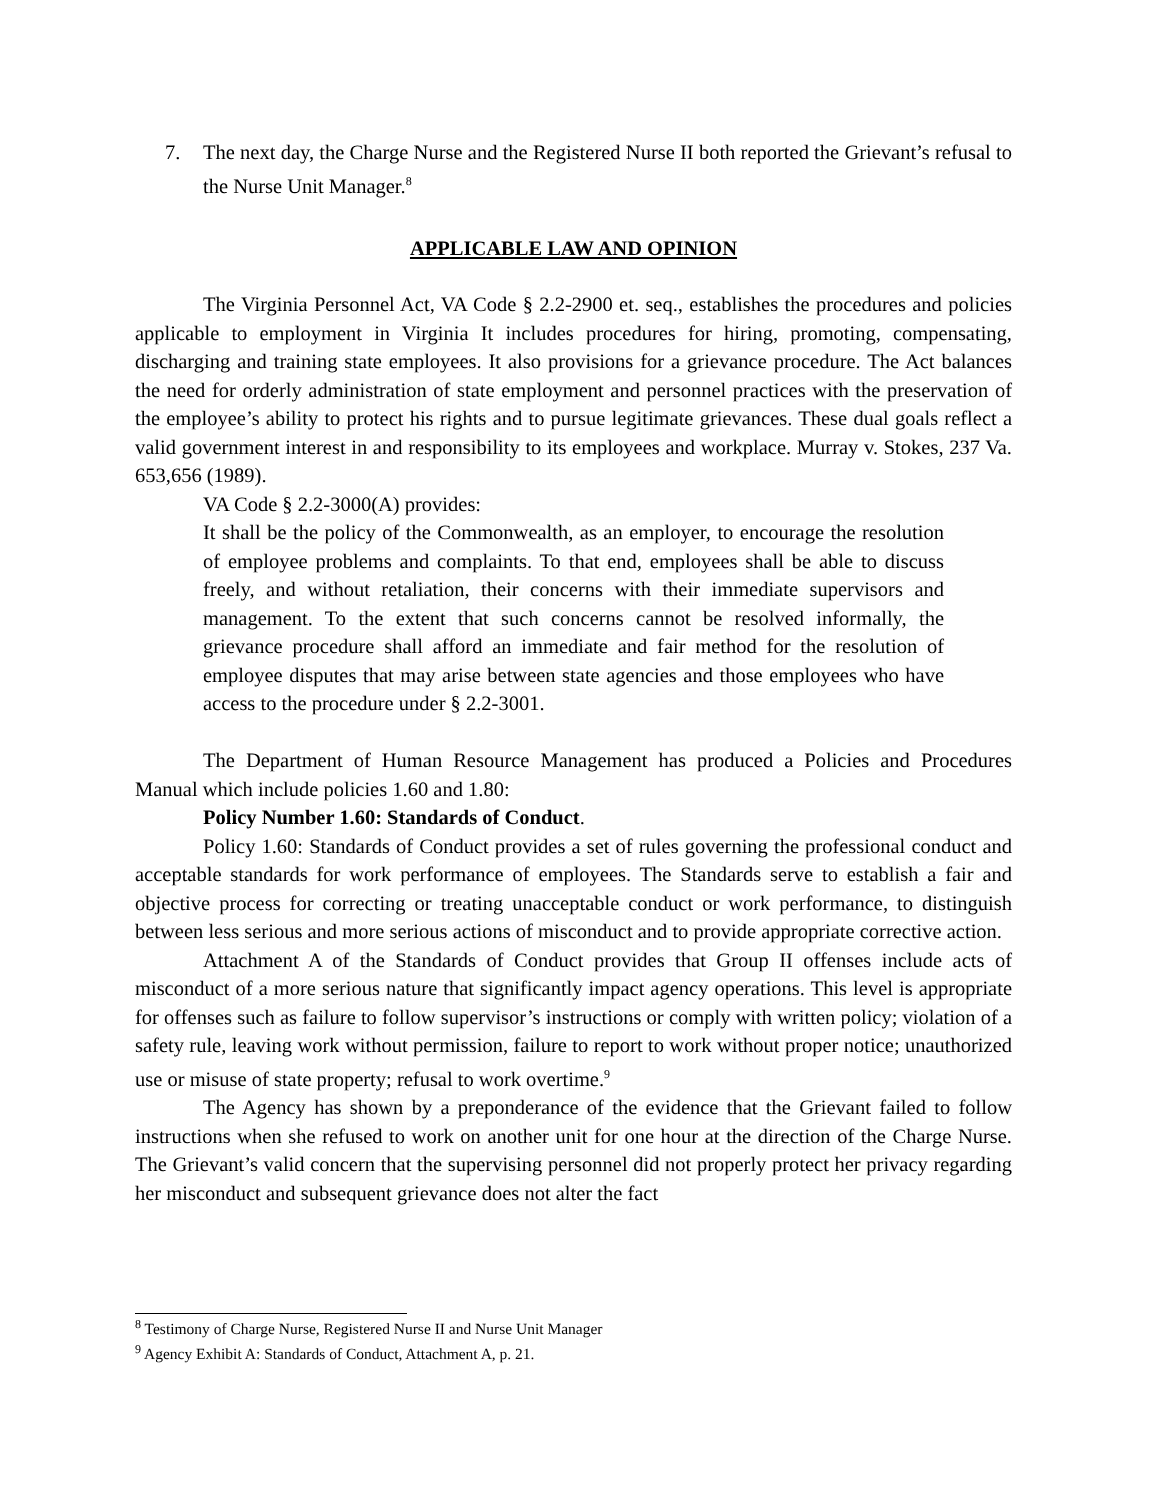7. The next day, the Charge Nurse and the Registered Nurse II both reported the Grievant’s refusal to the Nurse Unit Manager.<sup>8</sup>
APPLICABLE LAW AND OPINION
The Virginia Personnel Act, VA Code § 2.2-2900 et. seq., establishes the procedures and policies applicable to employment in Virginia It includes procedures for hiring, promoting, compensating, discharging and training state employees. It also provisions for a grievance procedure. The Act balances the need for orderly administration of state employment and personnel practices with the preservation of the employee’s ability to protect his rights and to pursue legitimate grievances. These dual goals reflect a valid government interest in and responsibility to its employees and workplace. Murray v. Stokes, 237 Va. 653,656 (1989).
VA Code § 2.2-3000(A) provides:
It shall be the policy of the Commonwealth, as an employer, to encourage the resolution of employee problems and complaints. To that end, employees shall be able to discuss freely, and without retaliation, their concerns with their immediate supervisors and management. To the extent that such concerns cannot be resolved informally, the grievance procedure shall afford an immediate and fair method for the resolution of employee disputes that may arise between state agencies and those employees who have access to the procedure under § 2.2-3001.
The Department of Human Resource Management has produced a Policies and Procedures Manual which include policies 1.60 and 1.80:
Policy Number 1.60: Standards of Conduct.
Policy 1.60: Standards of Conduct provides a set of rules governing the professional conduct and acceptable standards for work performance of employees. The Standards serve to establish a fair and objective process for correcting or treating unacceptable conduct or work performance, to distinguish between less serious and more serious actions of misconduct and to provide appropriate corrective action.
Attachment A of the Standards of Conduct provides that Group II offenses include acts of misconduct of a more serious nature that significantly impact agency operations. This level is appropriate for offenses such as failure to follow supervisor’s instructions or comply with written policy; violation of a safety rule, leaving work without permission, failure to report to work without proper notice; unauthorized use or misuse of state property; refusal to work overtime.<sup>9</sup>
The Agency has shown by a preponderance of the evidence that the Grievant failed to follow instructions when she refused to work on another unit for one hour at the direction of the Charge Nurse. The Grievant’s valid concern that the supervising personnel did not properly protect her privacy regarding her misconduct and subsequent grievance does not alter the fact
<sup>8</sup> Testimony of Charge Nurse, Registered Nurse II and Nurse Unit Manager
<sup>9</sup> Agency Exhibit A: Standards of Conduct, Attachment A, p. 21.